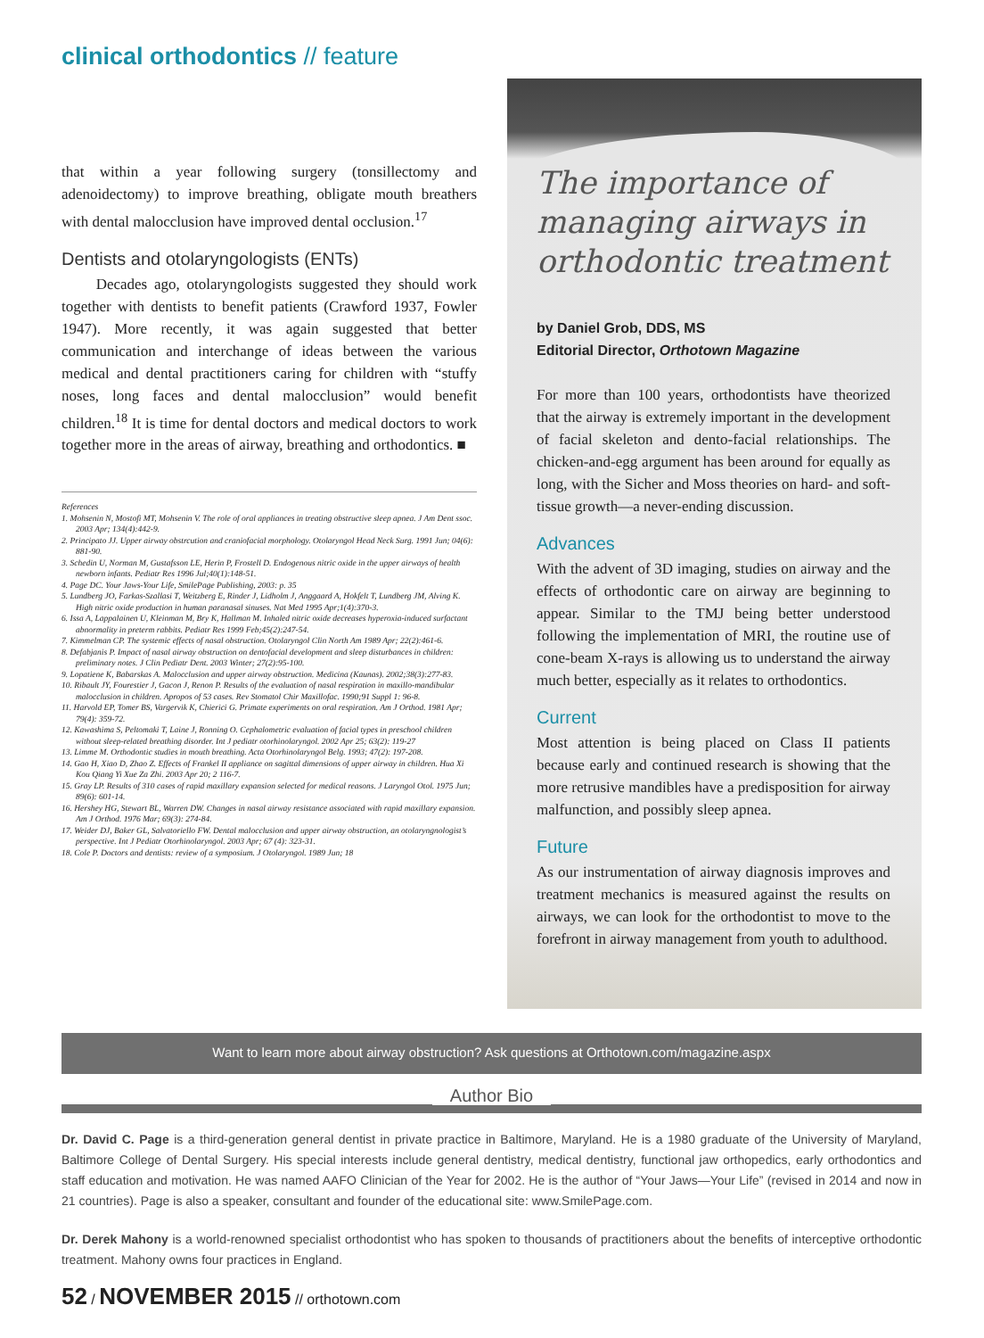clinical orthodontics // feature
that within a year following surgery (tonsillectomy and adenoidectomy) to improve breathing, obligate mouth breathers with dental malocclusion have improved dental occlusion.<sup>17</sup>
Dentists and otolaryngologists (ENTs)
Decades ago, otolaryngologists suggested they should work together with dentists to benefit patients (Crawford 1937, Fowler 1947). More recently, it was again suggested that better communication and interchange of ideas between the various medical and dental practitioners caring for children with “stuffy noses, long faces and dental malocclusion” would benefit children.<sup>18</sup> It is time for dental doctors and medical doctors to work together more in the areas of airway, breathing and orthodontics. ■
References
1. Mohsenin N, Mostofi MT, Mohsenin V. The role of oral appliances in treating obstructive sleep apnea. J Am Dent ssoc. 2003 Apr; 134(4):442-9.
2. Principato JJ. Upper airway obstrcution and craniofacial morphology. Otolaryngol Head Neck Surg. 1991 Jun; 04(6): 881-90.
3. Schedin U, Norman M, Gustafsson LE, Herin P, Frostell D. Endogenous nitric oxide in the upper airways of health newborn infants. Pediatr Res 1996 Jul;40(1):148-51.
4. Page DC. Your Jaws-Your Life, SmilePage Publishing, 2003: p. 35
5. Lundberg JO, Farkas-Szallasi T, Weitzberg E, Rinder J, Lidholm J, Anggaard A, Hokfelt T, Lundberg JM, Alving K. High nitric oxide production in human paranasal sinuses. Nat Med 1995 Apr;1(4):370-3.
6. Issa A, Lappalainen U, Kleinman M, Bry K, Hallman M. Inhaled nitric oxide decreases hyperoxia-induced surfactant abnormality in preterm rabbits. Pediatr Res 1999 Feb;45(2):247-54.
7. Kimmelman CP. The systemic effects of nasal obstruction. Otolaryngol Clin North Am 1989 Apr; 22(2):461-6.
8. Defabjanis P. Impact of nasal airway obstruction on dentofacial development and sleep disturbances in children: preliminary notes. J Clin Pediatr Dent. 2003 Winter; 27(2):95-100.
9. Lopatiene K, Babarskas A. Malocclusion and upper airway obstruction. Medicina (Kaunas). 2002;38(3):277-83.
10. Ribault JY, Fourestier J, Gacon J, Renon P. Results of the evaluation of nasal respiration in maxillo-mandibular malocclusion in children. Apropos of 53 cases. Rev Stomatol Chir Maxillofac. 1990;91 Suppl 1: 96-8.
11. Harvold EP, Tomer BS, Vargervik K, Chierici G. Primate experiments on oral respiration. Am J Orthod. 1981 Apr; 79(4): 359-72.
12. Kawashima S, Peltomaki T, Laine J, Ronning O. Cephalometric evaluation of facial types in preschool children without sleep-related breathing disorder. Int J pediatr otorhinolaryngol. 2002 Apr 25; 63(2): 119-27
13. Limme M. Orthodontic studies in mouth breathing. Acta Otorhinolaryngol Belg. 1993; 47(2): 197-208.
14. Gao H, Xiao D, Zhao Z. Effects of Frankel II appliance on sagittal dimensions of upper airway in children. Hua Xi Kou Qiang Yi Xue Za Zhi. 2003 Apr 20; 2 116-7.
15. Gray LP. Results of 310 cases of rapid maxillary expansion selected for medical reasons. J Laryngol Otol. 1975 Jun; 89(6): 601-14.
16. Hershey HG, Stewart BL, Warren DW. Changes in nasal airway resistance associated with rapid maxillary expansion. Am J Orthod. 1976 Mar; 69(3): 274-84.
17. Weider DJ, Baker GL, Salvatoriello FW. Dental malocclusion and upper airway obstruction, an otolaryngnologist’s perspective. Int J Pediatr Otorhinolaryngol. 2003 Apr; 67 (4): 323-31.
18. Cole P. Doctors and dentists: review of a symposium. J Otolaryngol. 1989 Jun; 18
The importance of managing airways in orthodontic treatment
by Daniel Grob, DDS, MS
Editorial Director, Orthotown Magazine
For more than 100 years, orthodontists have theorized that the airway is extremely important in the development of facial skeleton and dento-facial relationships. The chicken-and-egg argument has been around for equally as long, with the Sicher and Moss theories on hard- and soft-tissue growth—a never-ending discussion.
Advances
With the advent of 3D imaging, studies on airway and the effects of orthodontic care on airway are beginning to appear. Similar to the TMJ being better understood following the implementation of MRI, the routine use of cone-beam X-rays is allowing us to understand the airway much better, especially as it relates to orthodontics.
Current
Most attention is being placed on Class II patients because early and continued research is showing that the more retrusive mandibles have a predisposition for airway malfunction, and possibly sleep apnea.
Future
As our instrumentation of airway diagnosis improves and treatment mechanics is measured against the results on airways, we can look for the orthodontist to move to the forefront in airway management from youth to adulthood.
Want to learn more about airway obstruction? Ask questions at Orthotown.com/magazine.aspx
Author Bio
Dr. David C. Page is a third-generation general dentist in private practice in Baltimore, Maryland. He is a 1980 graduate of the University of Maryland, Baltimore College of Dental Surgery. His special interests include general dentistry, medical dentistry, functional jaw orthopedics, early orthodontics and staff education and motivation. He was named AAFO Clinician of the Year for 2002. He is the author of “Your Jaws—Your Life” (revised in 2014 and now in 21 countries). Page is also a speaker, consultant and founder of the educational site: www.SmilePage.com.
Dr. Derek Mahony is a world-renowned specialist orthodontist who has spoken to thousands of practitioners about the benefits of interceptive orthodontic treatment. Mahony owns four practices in England.
52 / NOVEMBER 2015 // orthotown.com